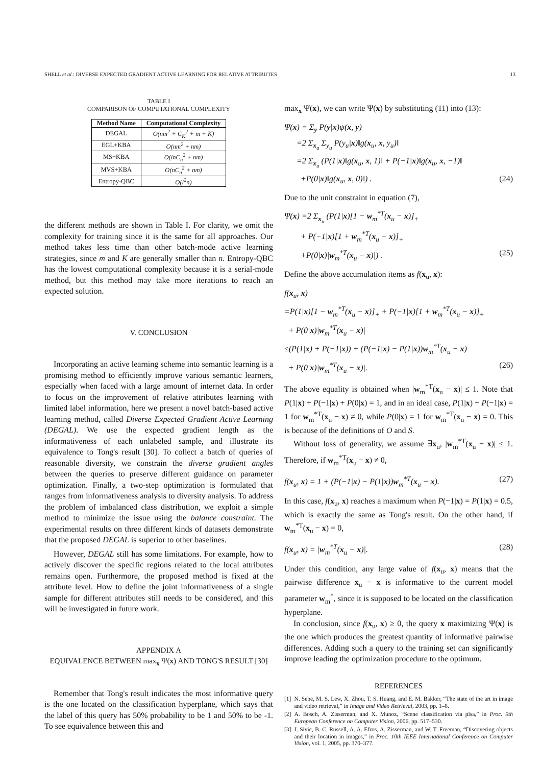SHELL et al.: DIVERSE EXPECTED GRADIENT ACTIVE LEARNING FOR RELATIVE ATTRIBUTES 13
TABLE I
COMPARISON OF COMPUTATIONAL COMPLEXITY
| Method Name | Computational Complexity |
| --- | --- |
| DEGAL | O(nm<sup>2</sup> + C<sub>K</sub><sup>2</sup> + m + K) |
| EGL+KBA | O(nm<sup>2</sup> + nm) |
| MS+KBA | O(lnC<sub>n</sub><sup>2</sup> + nm) |
| MVS+KBA | O(nC<sub>n</sub><sup>2</sup> + nm) |
| Entropy-QBC | O(l<sup>2</sup>n) |
the different methods are shown in Table I. For clarity, we omit the complexity for training since it is the same for all approaches. Our method takes less time than other batch-mode active learning strategies, since m and K are generally smaller than n. Entropy-QBC has the lowest computational complexity because it is a serial-mode method, but this method may take more iterations to reach an expected solution.
V. CONCLUSION
Incorporating an active learning scheme into semantic learning is a promising method to efficiently improve various semantic learners, especially when faced with a large amount of internet data. In order to focus on the improvement of relative attributes learning with limited label information, here we present a novel batch-based active learning method, called Diverse Expected Gradient Active Learning (DEGAL). We use the expected gradient length as the informativeness of each unlabeled sample, and illustrate its equivalence to Tong's result [30]. To collect a batch of queries of reasonable diversity, we constrain the diverse gradient angles between the queries to preserve different guidance on parameter optimization. Finally, a two-step optimization is formulated that ranges from informativeness analysis to diversity analysis. To address the problem of imbalanced class distribution, we exploit a simple method to minimize the issue using the balance constraint. The experimental results on three different kinds of datasets demonstrate that the proposed DEGAL is superior to other baselines.
However, DEGAL still has some limitations. For example, how to actively discover the specific regions related to the local attributes remains open. Furthermore, the proposed method is fixed at the attribute level. How to define the joint informativeness of a single sample for different attributes still needs to be considered, and this will be investigated in future work.
APPENDIX A
EQUIVALENCE BETWEEN max<sub>x</sub> Ψ(x) AND TONG'S RESULT [30]
Remember that Tong's result indicates the most informative query is the one located on the classification hyperplane, which says that the label of this query has 50% probability to be 1 and 50% to be -1. To see equivalence between this and
max<sub>x</sub> Ψ(x), we can write Ψ(x) by substituting (11) into (13):
Ψ(x) = Σ<sub>y</sub> P(y|x)ψ(x, y)
=2 Σ<sub>x<sub>u</sub></sub> Σ<sub>y<sub>u</sub></sub> P(y<sub>u</sub>|x)‖g(x<sub>u</sub>, x, y<sub>u</sub>)‖
=2 Σ<sub>x<sub>u</sub></sub> (P(1|x)‖g(x<sub>u</sub>, x, 1)‖ + P(−1|x)‖g(x<sub>u</sub>, x, −1)‖
+P(0|x)‖g(x<sub>u</sub>, x, 0)‖) . (24)
Due to the unit constraint in equation (7),
Ψ(x) =2 Σ<sub>x<sub>u</sub></sub> (P(1|x)[1 − w<sub>m</sub><sup>*T</sup>(x<sub>u</sub> − x)]<sub>+</sub>
+ P(−1|x)[1 + w<sub>m</sub><sup>*T</sup>(x<sub>u</sub> − x)]<sub>+</sub>
+P(0|x)|w<sub>m</sub><sup>*T</sup>(x<sub>u</sub> − x)|) . (25)
Define the above accumulation items as f(x<sub>u</sub>, x):
f(x<sub>u</sub>, x)
=P(1|x)[1 − w<sub>m</sub><sup>*T</sup>(x<sub>u</sub> − x)]<sub>+</sub> + P(−1|x)[1 + w<sub>m</sub><sup>*T</sup>(x<sub>u</sub> − x)]<sub>+</sub>
+ P(0|x)|w<sub>m</sub><sup>*T</sup>(x<sub>u</sub> − x)|
≤(P(1|x) + P(−1|x)) + (P(−1|x) − P(1|x))w<sub>m</sub><sup>*T</sup>(x<sub>u</sub> − x)
+ P(0|x)|w<sub>m</sub><sup>*T</sup>(x<sub>u</sub> − x)|. (26)
The above equality is obtained when |w<sub>m</sub><sup>*T</sup>(x<sub>u</sub> − x)| ≤ 1. Note that P(1|x) + P(−1|x) + P(0|x) = 1, and in an ideal case, P(1|x) + P(−1|x) = 1 for w<sub>m</sub><sup>*T</sup>(x<sub>u</sub> − x) ≠ 0, while P(0|x) = 1 for w<sub>m</sub><sup>*T</sup>(x<sub>u</sub> − x) = 0. This is because of the definitions of O and S.
Without loss of generality, we assume ∃x<sub>u</sub>, |w<sub>m</sub><sup>*T</sup>(x<sub>u</sub> − x)| ≤ 1. Therefore, if w<sub>m</sub><sup>*T</sup>(x<sub>u</sub> − x) ≠ 0,
f(x<sub>u</sub>, x) = 1 + (P(−1|x) − P(1|x))w<sub>m</sub><sup>*T</sup>(x<sub>u</sub> − x). (27)
In this case, f(x<sub>u</sub>, x) reaches a maximum when P(−1|x) = P(1|x) = 0.5, which is exactly the same as Tong's result. On the other hand, if w<sub>m</sub><sup>*T</sup>(x<sub>u</sub> − x) = 0,
f(x<sub>u</sub>, x) = |w<sub>m</sub><sup>*T</sup>(x<sub>u</sub> − x)|. (28)
Under this condition, any large value of f(x<sub>u</sub>, x) means that the pairwise difference x<sub>u</sub> − x is informative to the current model parameter w<sub>m</sub><sup>*</sup>, since it is supposed to be located on the classification hyperplane.
In conclusion, since f(x<sub>u</sub>, x) ≥ 0, the query x maximizing Ψ(x) is the one which produces the greatest quantity of informative pairwise differences. Adding such a query to the training set can significantly improve leading the optimization procedure to the optimum.
REFERENCES
[1] N. Sebe, M. S. Lew, X. Zhou, T. S. Huang, and E. M. Bakker, “The state of the art in image and video retrieval,” in Image and Video Retrieval, 2003, pp. 1–8.
[2] A. Bosch, A. Zisserman, and X. Munoz, “Scene classification via plsa,” in Proc. 9th European Conference on Computer Vision, 2006, pp. 517–530.
[3] J. Sivic, B. C. Russell, A. A. Efros, A. Zisserman, and W. T. Freeman, “Discovering objects and their location in images,” in Proc. 10th IEEE International Conference on Computer Vision, vol. 1, 2005, pp. 370–377.